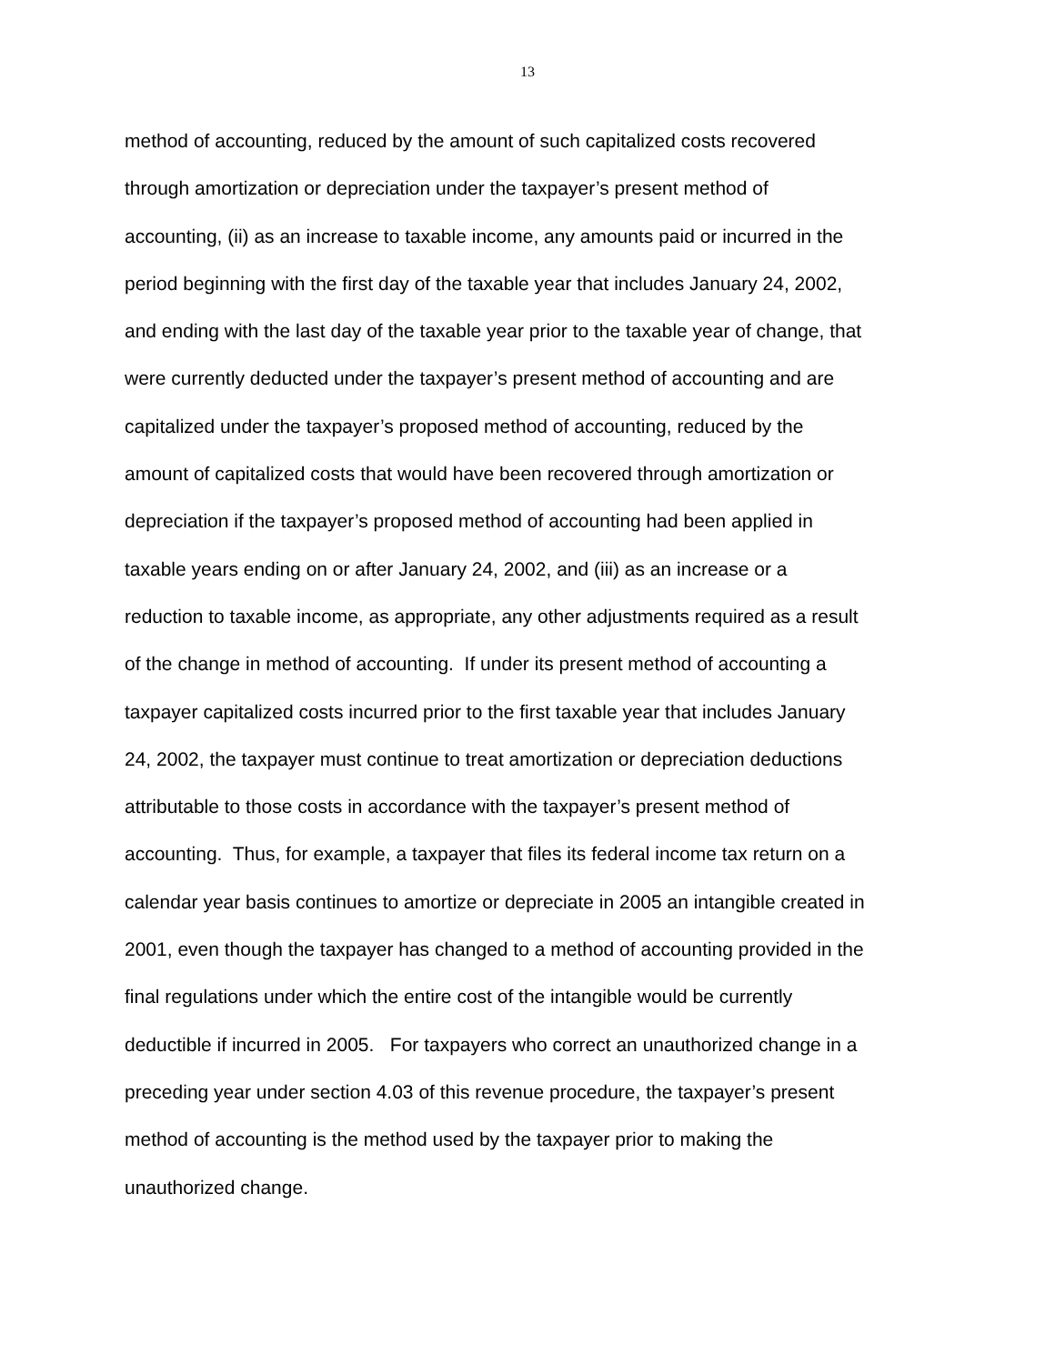13
method of accounting, reduced by the amount of such capitalized costs recovered
through amortization or depreciation under the taxpayer’s present method of
accounting, (ii) as an increase to taxable income, any amounts paid or incurred in the
period beginning with the first day of the taxable year that includes January 24, 2002,
and ending with the last day of the taxable year prior to the taxable year of change, that
were currently deducted under the taxpayer’s present method of accounting and are
capitalized under the taxpayer’s proposed method of accounting, reduced by the
amount of capitalized costs that would have been recovered through amortization or
depreciation if the taxpayer’s proposed method of accounting had been applied in
taxable years ending on or after January 24, 2002, and (iii) as an increase or a
reduction to taxable income, as appropriate, any other adjustments required as a result
of the change in method of accounting. If under its present method of accounting a
taxpayer capitalized costs incurred prior to the first taxable year that includes January
24, 2002, the taxpayer must continue to treat amortization or depreciation deductions
attributable to those costs in accordance with the taxpayer’s present method of
accounting. Thus, for example, a taxpayer that files its federal income tax return on a
calendar year basis continues to amortize or depreciate in 2005 an intangible created in
2001, even though the taxpayer has changed to a method of accounting provided in the
final regulations under which the entire cost of the intangible would be currently
deductible if incurred in 2005. For taxpayers who correct an unauthorized change in a
preceding year under section 4.03 of this revenue procedure, the taxpayer’s present
method of accounting is the method used by the taxpayer prior to making the
unauthorized change.